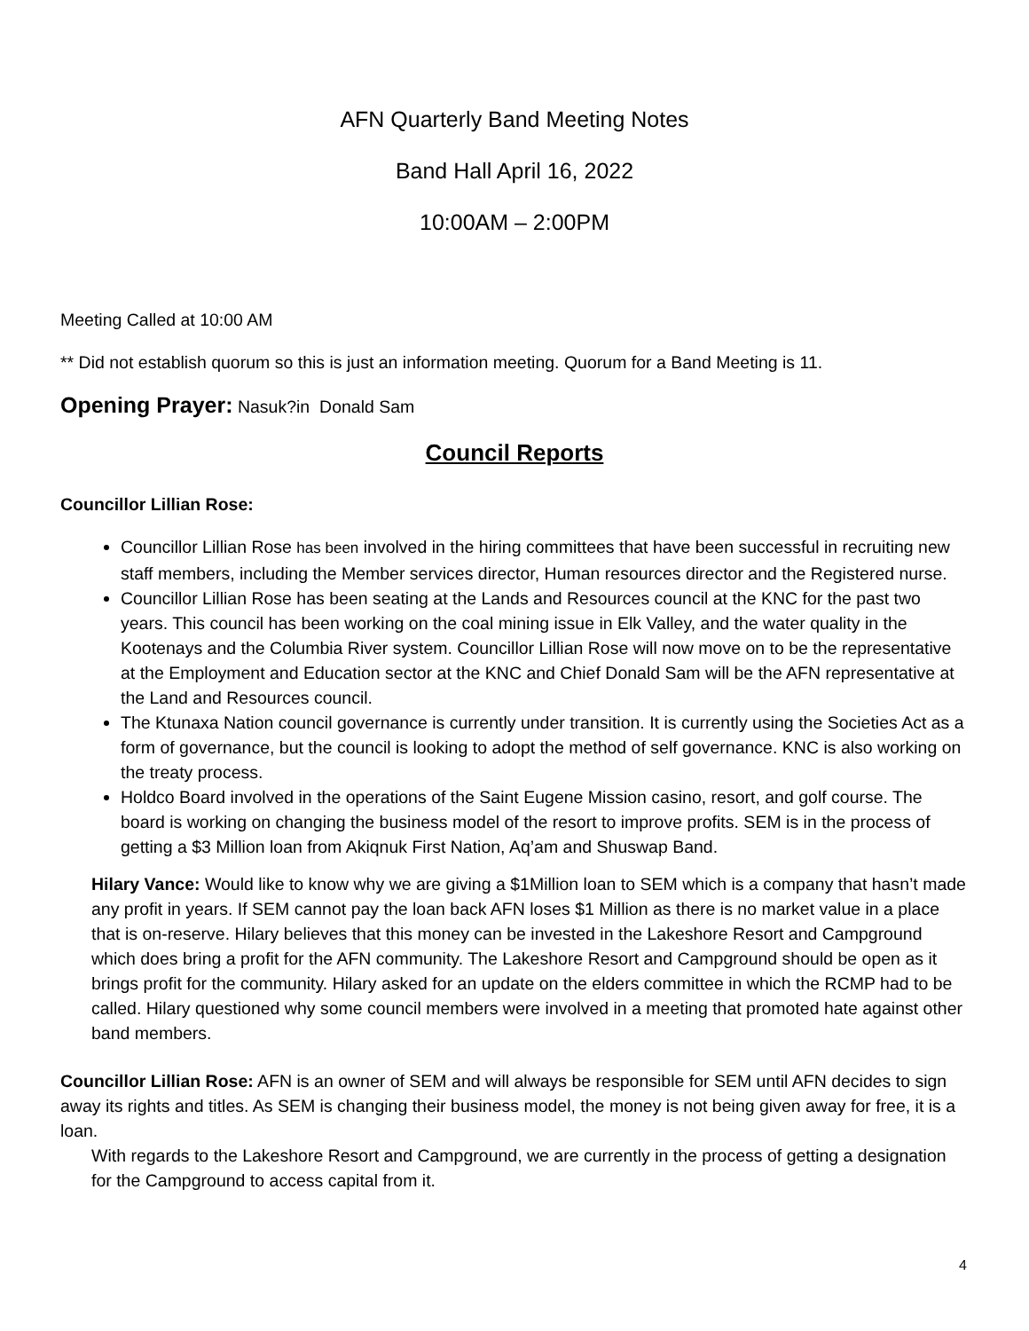AFN Quarterly Band Meeting Notes
Band Hall April 16, 2022
10:00AM – 2:00PM
Meeting Called at 10:00 AM
** Did not establish quorum so this is just an information meeting. Quorum for a Band Meeting is 11.
Opening Prayer: Nasuk?in Donald Sam
Council Reports
Councillor Lillian Rose:
Councillor Lillian Rose has been involved in the hiring committees that have been successful in recruiting new staff members, including the Member services director, Human resources director and the Registered nurse.
Councillor Lillian Rose has been seating at the Lands and Resources council at the KNC for the past two years. This council has been working on the coal mining issue in Elk Valley, and the water quality in the Kootenays and the Columbia River system. Councillor Lillian Rose will now move on to be the representative at the Employment and Education sector at the KNC and Chief Donald Sam will be the AFN representative at the Land and Resources council.
The Ktunaxa Nation council governance is currently under transition. It is currently using the Societies Act as a form of governance, but the council is looking to adopt the method of self governance. KNC is also working on the treaty process.
Holdco Board involved in the operations of the Saint Eugene Mission casino, resort, and golf course. The board is working on changing the business model of the resort to improve profits. SEM is in the process of getting a $3 Million loan from Akiqnuk First Nation, Aq’am and Shuswap Band.
Hilary Vance: Would like to know why we are giving a $1Million loan to SEM which is a company that hasn’t made any profit in years. If SEM cannot pay the loan back AFN loses $1 Million as there is no market value in a place that is on-reserve. Hilary believes that this money can be invested in the Lakeshore Resort and Campground which does bring a profit for the AFN community. The Lakeshore Resort and Campground should be open as it brings profit for the community. Hilary asked for an update on the elders committee in which the RCMP had to be called. Hilary questioned why some council members were involved in a meeting that promoted hate against other band members.
Councillor Lillian Rose: AFN is an owner of SEM and will always be responsible for SEM until AFN decides to sign away its rights and titles. As SEM is changing their business model, the money is not being given away for free, it is a loan.
With regards to the Lakeshore Resort and Campground, we are currently in the process of getting a designation for the Campground to access capital from it.
4